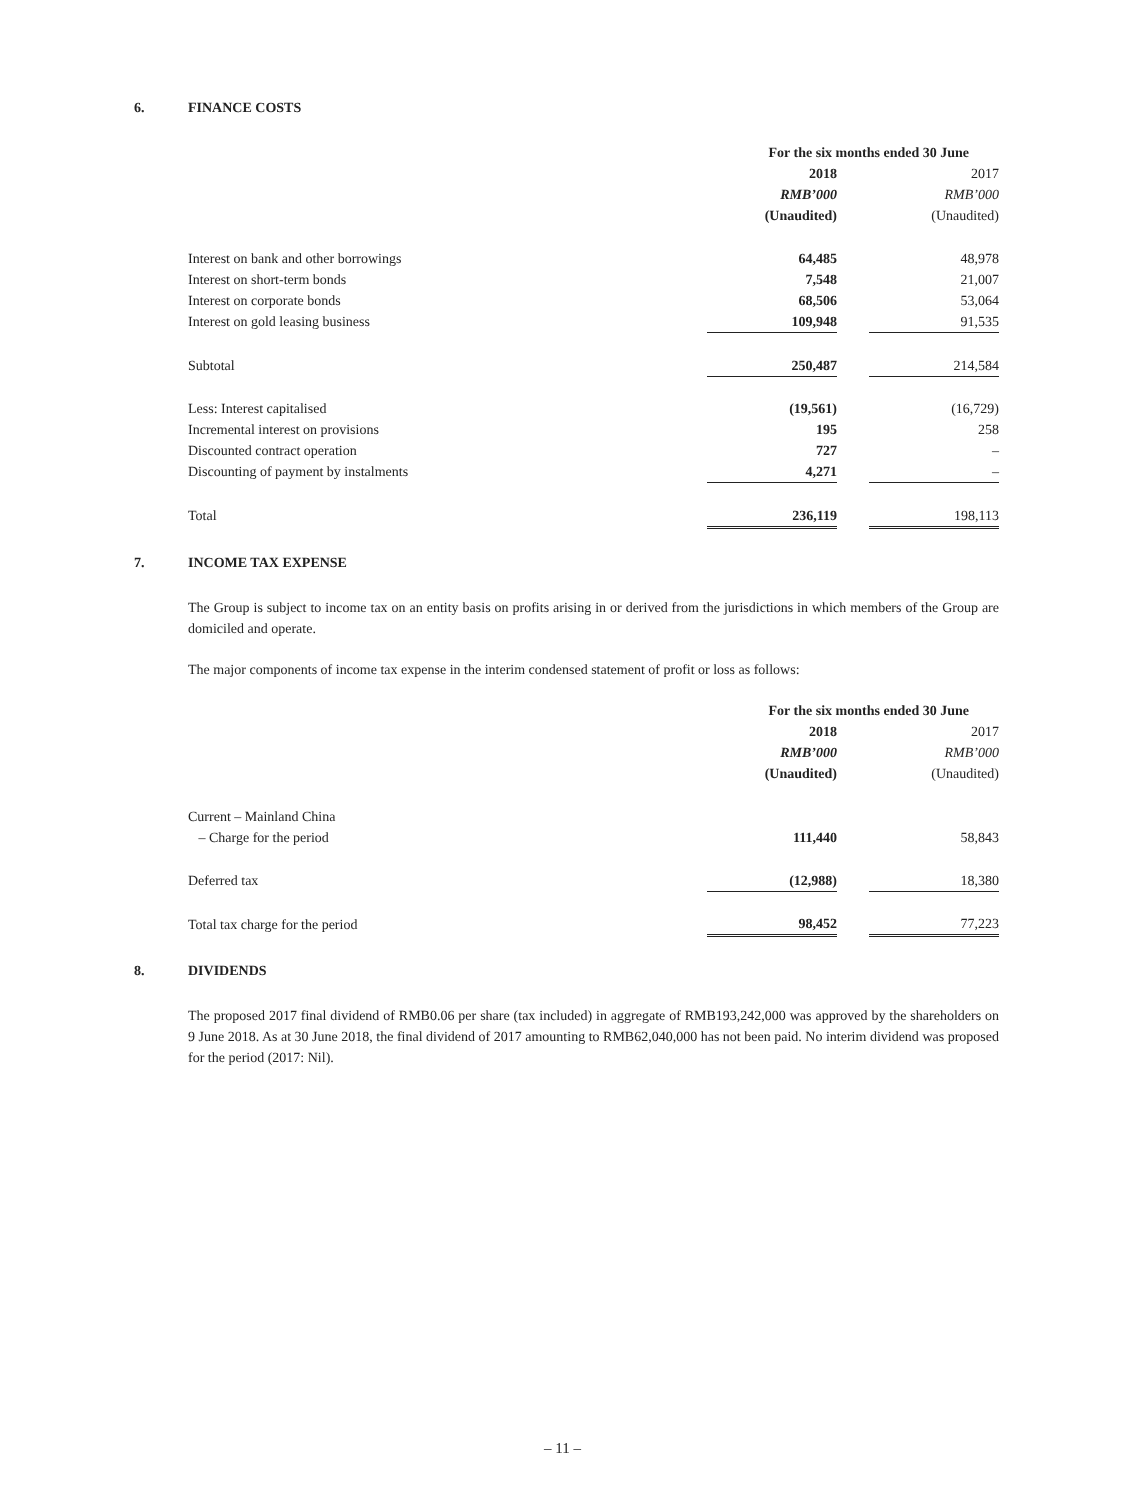6. FINANCE COSTS
| | For the six months ended 30 June | | |
| | 2018 | | 2017 |
| | RMB’000 | | RMB’000 |
| | (Unaudited) | | (Unaudited) |
| Interest on bank and other borrowings | 64,485 | | 48,978 |
| Interest on short-term bonds | 7,548 | | 21,007 |
| Interest on corporate bonds | 68,506 | | 53,064 |
| Interest on gold leasing business | 109,948 | | 91,535 |
| Subtotal | 250,487 | | 214,584 |
| Less: Interest capitalised | (19,561) | | (16,729) |
| Incremental interest on provisions | 195 | | 258 |
| Discounted contract operation | 727 | | – |
| Discounting of payment by instalments | 4,271 | | – |
| Total | 236,119 | | 198,113 |
7. INCOME TAX EXPENSE
The Group is subject to income tax on an entity basis on profits arising in or derived from the jurisdictions in which members of the Group are domiciled and operate.
The major components of income tax expense in the interim condensed statement of profit or loss as follows:
| | For the six months ended 30 June | | |
| | 2018 | | 2017 |
| | RMB’000 | | RMB’000 |
| | (Unaudited) | | (Unaudited) |
| Current – Mainland China | | | |
| – Charge for the period | 111,440 | | 58,843 |
| Deferred tax | (12,988) | | 18,380 |
| Total tax charge for the period | 98,452 | | 77,223 |
8. DIVIDENDS
The proposed 2017 final dividend of RMB0.06 per share (tax included) in aggregate of RMB193,242,000 was approved by the shareholders on 9 June 2018. As at 30 June 2018, the final dividend of 2017 amounting to RMB62,040,000 has not been paid. No interim dividend was proposed for the period (2017: Nil).
– 11 –